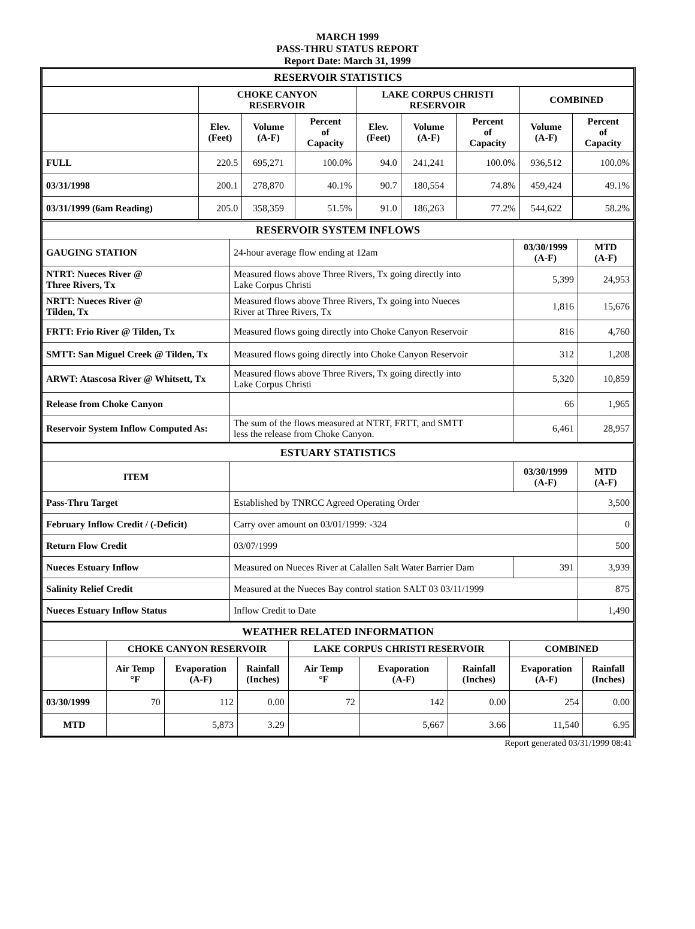MARCH 1999
PASS-THRU STATUS REPORT
Report Date: March 31, 1999
| RESERVOIR STATISTICS | | | | | | | | |
| | CHOKE CANYON RESERVOIR | | | LAKE CORPUS CHRISTI RESERVOIR | | | COMBINED | |
| | Elev. (Feet) | Volume (A-F) | Percent of Capacity | Elev. (Feet) | Volume (A-F) | Percent of Capacity | Volume (A-F) | Percent of Capacity |
| FULL | 220.5 | 695,271 | 100.0% | 94.0 | 241,241 | 100.0% | 936,512 | 100.0% |
| 03/31/1998 | 200.1 | 278,870 | 40.1% | 90.7 | 180,554 | 74.8% | 459,424 | 49.1% |
| 03/31/1999 (6am Reading) | 205.0 | 358,359 | 51.5% | 91.0 | 186,263 | 77.2% | 544,622 | 58.2% |
| RESERVOIR SYSTEM INFLOWS | | | |
| GAUGING STATION | 24-hour average flow ending at 12am | 03/30/1999 (A-F) | MTD (A-F) |
| NTRT: Nueces River @ Three Rivers, Tx | Measured flows above Three Rivers, Tx going directly into Lake Corpus Christi | 5,399 | 24,953 |
| NRTT: Nueces River @ Tilden, Tx | Measured flows above Three Rivers, Tx going into Nueces River at Three Rivers, Tx | 1,816 | 15,676 |
| FRTT: Frio River @ Tilden, Tx | Measured flows going directly into Choke Canyon Reservoir | 816 | 4,760 |
| SMTT: San Miguel Creek @ Tilden, Tx | Measured flows going directly into Choke Canyon Reservoir | 312 | 1,208 |
| ARWT: Atascosa River @ Whitsett, Tx | Measured flows above Three Rivers, Tx going directly into Lake Corpus Christi | 5,320 | 10,859 |
| Release from Choke Canyon | | 66 | 1,965 |
| Reservoir System Inflow Computed As: | The sum of the flows measured at NTRT, FRTT, and SMTT less the release from Choke Canyon. | 6,461 | 28,957 |
| ESTUARY STATISTICS | | | |
| ITEM | | 03/30/1999 (A-F) | MTD (A-F) |
| Pass-Thru Target | Established by TNRCC Agreed Operating Order | | 3,500 |
| February Inflow Credit / (-Deficit) | Carry over amount on 03/01/1999: -324 | | 0 |
| Return Flow Credit | 03/07/1999 | | 500 |
| Nueces Estuary Inflow | Measured on Nueces River at Calallen Salt Water Barrier Dam | 391 | 3,939 |
| Salinity Relief Credit | Measured at the Nueces Bay control station SALT 03 03/11/1999 | | 875 |
| Nueces Estuary Inflow Status | Inflow Credit to Date | | 1,490 |
| WEATHER RELATED INFORMATION | | | | | | | | |
| | CHOKE CANYON RESERVOIR | | | LAKE CORPUS CHRISTI RESERVOIR | | | COMBINED | |
| | Air Temp °F | Evaporation (A-F) | Rainfall (Inches) | Air Temp °F | Evaporation (A-F) | Rainfall (Inches) | Evaporation (A-F) | Rainfall (Inches) |
| 03/30/1999 | 70 | 112 | 0.00 | 72 | 142 | 0.00 | 254 | 0.00 |
| MTD | | 5,873 | 3.29 | | 5,667 | 3.66 | 11,540 | 6.95 |
Report generated 03/31/1999 08:41